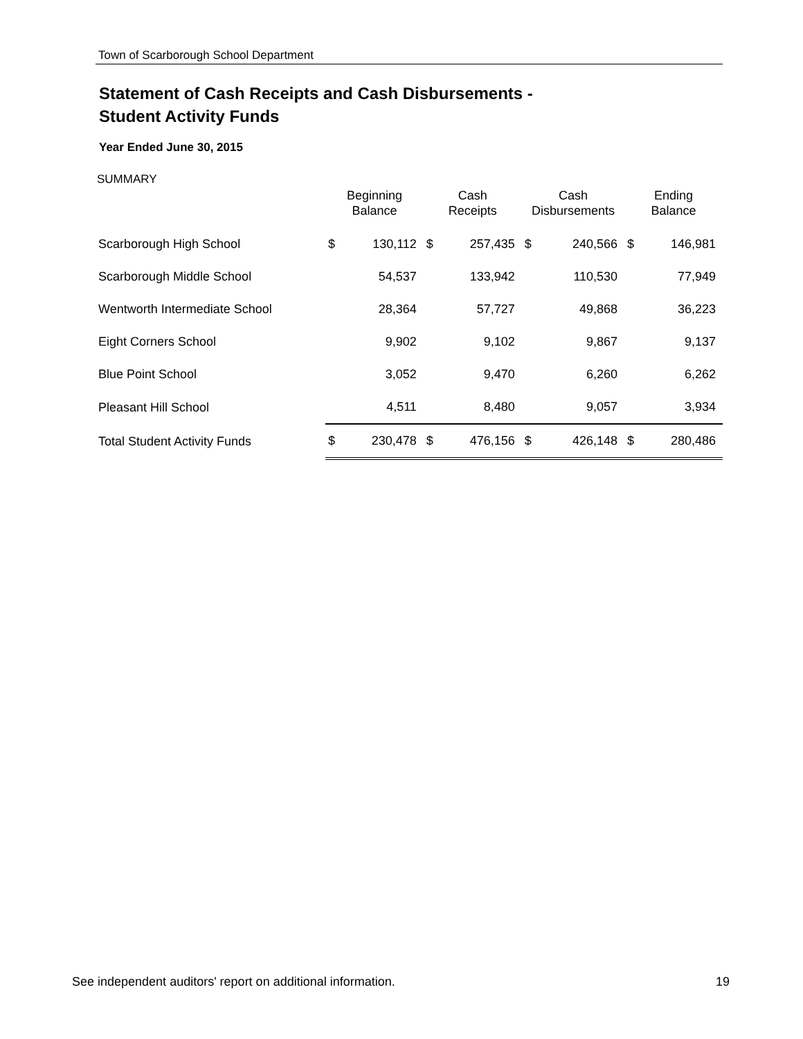Town of Scarborough School Department
Statement of Cash Receipts and Cash Disbursements -
Student Activity Funds
Year Ended June 30, 2015
SUMMARY
| | Beginning Balance | | Cash Receipts | | Cash Disbursements | | Ending Balance | |
| --- | --- | --- | --- | --- | --- | --- | --- | --- |
| Scarborough High School | $ | 130,112 | $ | 257,435 | $ | 240,566 | $ | 146,981 |
| Scarborough Middle School | | 54,537 | | 133,942 | | 110,530 | | 77,949 |
| Wentworth Intermediate School | | 28,364 | | 57,727 | | 49,868 | | 36,223 |
| Eight Corners School | | 9,902 | | 9,102 | | 9,867 | | 9,137 |
| Blue Point School | | 3,052 | | 9,470 | | 6,260 | | 6,262 |
| Pleasant Hill School | | 4,511 | | 8,480 | | 9,057 | | 3,934 |
| Total Student Activity Funds | $ | 230,478 | $ | 476,156 | $ | 426,148 | $ | 280,486 |
See independent auditors' report on additional information. 19